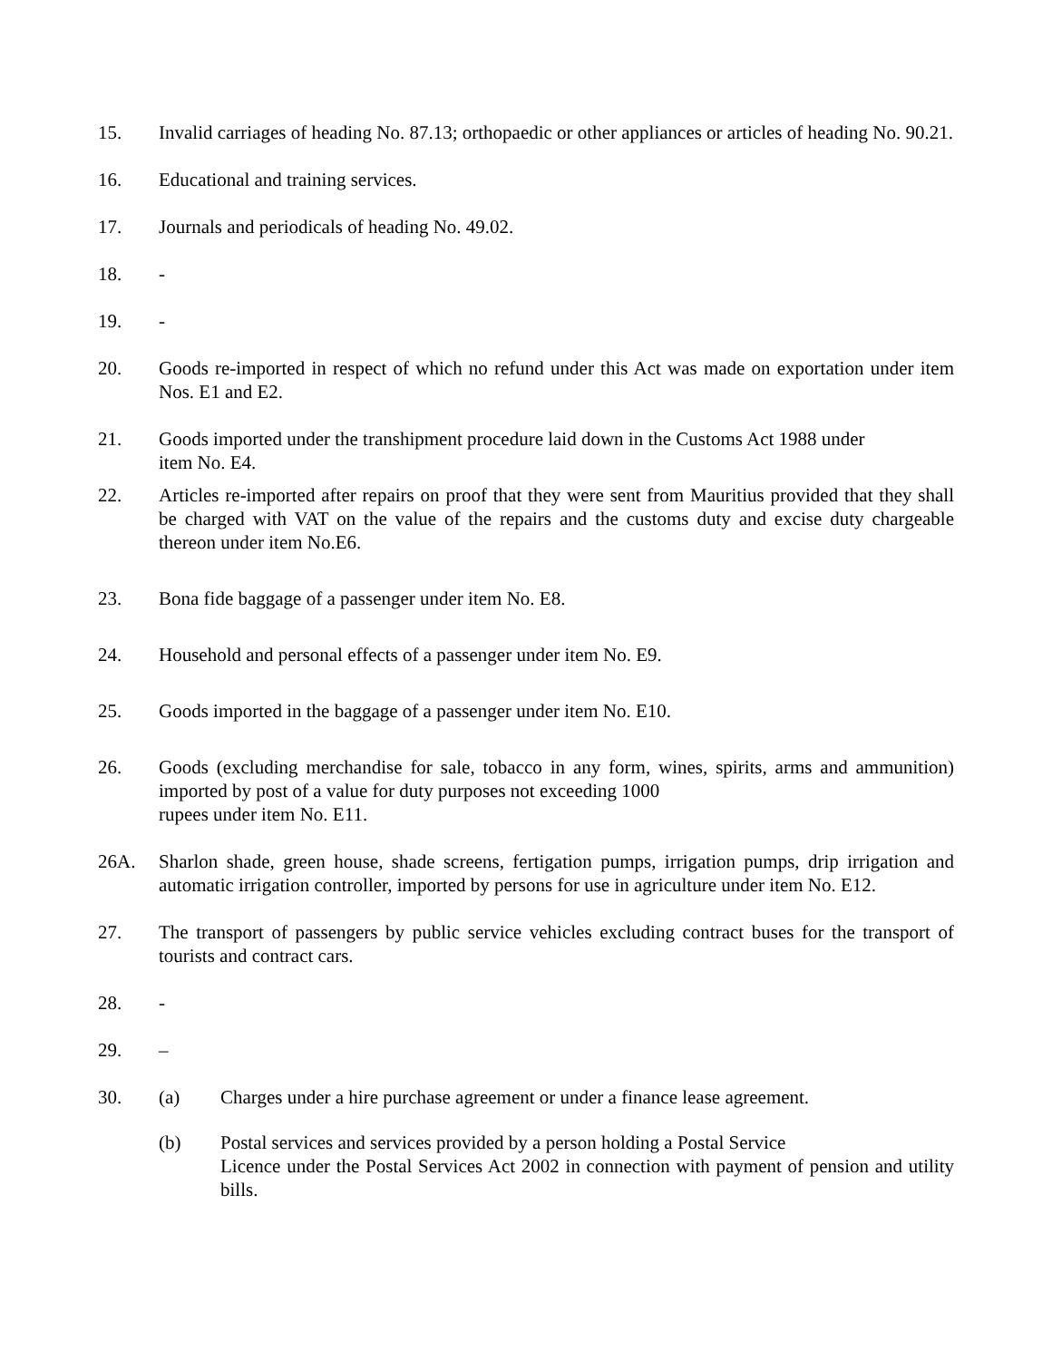15. Invalid carriages of heading No. 87.13; orthopaedic or other appliances or articles of heading No. 90.21.
16. Educational and training services.
17. Journals and periodicals of heading No. 49.02.
18. -
19. -
20. Goods re-imported in respect of which no refund under this Act was made on exportation under item Nos. E1 and E2.
21. Goods imported under the transhipment procedure laid down in the Customs Act 1988 under
item No. E4.
22. Articles re-imported after repairs on proof that they were sent from Mauritius provided that they shall be charged with VAT on the value of the repairs and the customs duty and excise duty chargeable thereon under item No.E6.
23. Bona fide baggage of a passenger under item No. E8.
24. Household and personal effects of a passenger under item No. E9.
25. Goods imported in the baggage of a passenger under item No. E10.
26. Goods (excluding merchandise for sale, tobacco in any form, wines, spirits, arms and ammunition) imported by post of a value for duty purposes not exceeding 1000
rupees under item No. E11.
26A. Sharlon shade, green house, shade screens, fertigation pumps, irrigation pumps, drip irrigation and automatic irrigation controller, imported by persons for use in agriculture under item No. E12.
27. The transport of passengers by public service vehicles excluding contract buses for the transport of tourists and contract cars.
28. -
29. –
30. (a) Charges under a hire purchase agreement or under a finance lease agreement.
(b) Postal services and services provided by a person holding a Postal Service
Licence under the Postal Services Act 2002 in connection with payment of pension and utility bills.